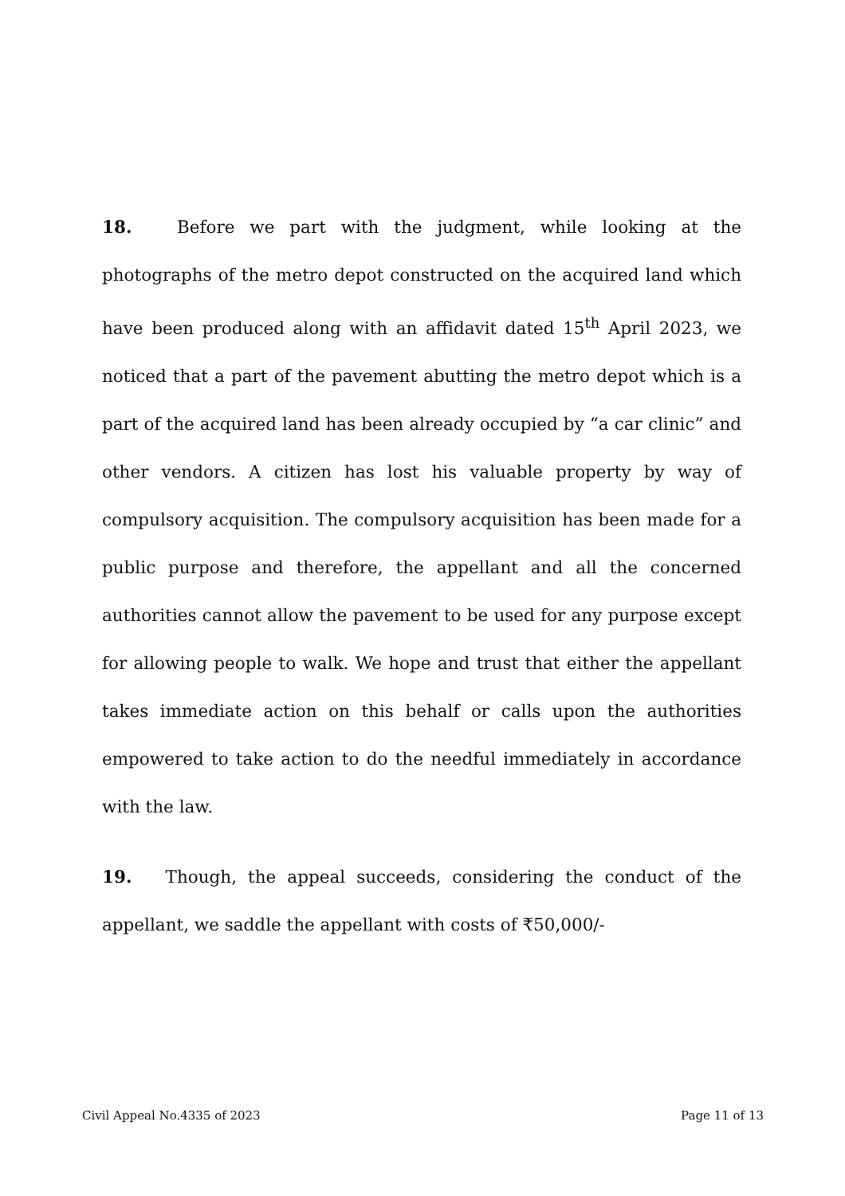18. Before we part with the judgment, while looking at the photographs of the metro depot constructed on the acquired land which have been produced along with an affidavit dated 15<sup>th</sup> April 2023, we noticed that a part of the pavement abutting the metro depot which is a part of the acquired land has been already occupied by “a car clinic” and other vendors. A citizen has lost his valuable property by way of compulsory acquisition. The compulsory acquisition has been made for a public purpose and therefore, the appellant and all the concerned authorities cannot allow the pavement to be used for any purpose except for allowing people to walk. We hope and trust that either the appellant takes immediate action on this behalf or calls upon the authorities empowered to take action to do the needful immediately in accordance with the law.
19. Though, the appeal succeeds, considering the conduct of the appellant, we saddle the appellant with costs of ₹50,000/-
Civil Appeal No.4335 of 2023 Page 11 of 13